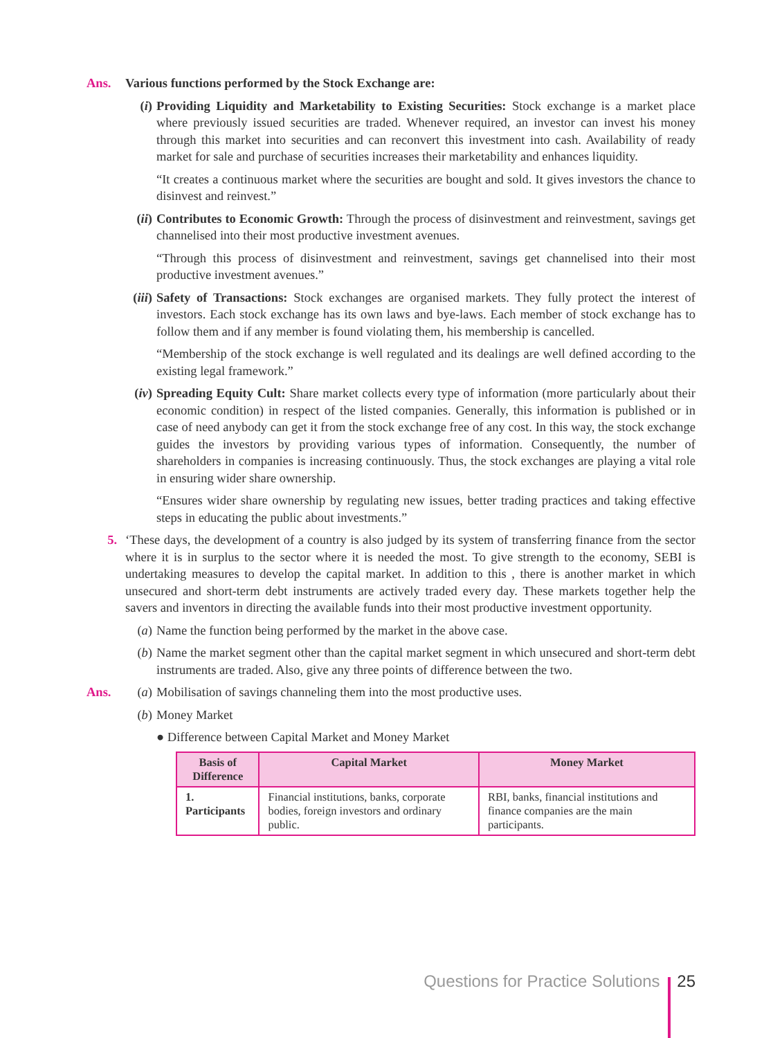Ans. Various functions performed by the Stock Exchange are:
(i) Providing Liquidity and Marketability to Existing Securities: Stock exchange is a market place where previously issued securities are traded. Whenever required, an investor can invest his money through this market into securities and can reconvert this investment into cash. Availability of ready market for sale and purchase of securities increases their marketability and enhances liquidity.
“It creates a continuous market where the securities are bought and sold. It gives investors the chance to disinvest and reinvest.”
(ii) Contributes to Economic Growth: Through the process of disinvestment and reinvestment, savings get channelised into their most productive investment avenues.
“Through this process of disinvestment and reinvestment, savings get channelised into their most productive investment avenues.”
(iii) Safety of Transactions: Stock exchanges are organised markets. They fully protect the interest of investors. Each stock exchange has its own laws and bye-laws. Each member of stock exchange has to follow them and if any member is found violating them, his membership is cancelled.
“Membership of the stock exchange is well regulated and its dealings are well defined according to the existing legal framework.”
(iv) Spreading Equity Cult: Share market collects every type of information (more particularly about their economic condition) in respect of the listed companies. Generally, this information is published or in case of need anybody can get it from the stock exchange free of any cost. In this way, the stock exchange guides the investors by providing various types of information. Consequently, the number of shareholders in companies is increasing continuously. Thus, the stock exchanges are playing a vital role in ensuring wider share ownership.
“Ensures wider share ownership by regulating new issues, better trading practices and taking effective steps in educating the public about investments.”
5. ‘These days, the development of a country is also judged by its system of transferring finance from the sector where it is in surplus to the sector where it is needed the most. To give strength to the economy, SEBI is undertaking measures to develop the capital market. In addition to this , there is another market in which unsecured and short-term debt instruments are actively traded every day. These markets together help the savers and inventors in directing the available funds into their most productive investment opportunity.
(a) Name the function being performed by the market in the above case.
(b) Name the market segment other than the capital market segment in which unsecured and short-term debt instruments are traded. Also, give any three points of difference between the two.
Ans. (a) Mobilisation of savings channeling them into the most productive uses.
(b) Money Market
● Difference between Capital Market and Money Market
| Basis of Difference | Capital Market | Money Market |
| --- | --- | --- |
| 1. Participants | Financial institutions, banks, corporate bodies, foreign investors and ordinary public. | RBI, banks, financial institutions and finance companies are the main participants. |
Questions for Practice Solutions 25